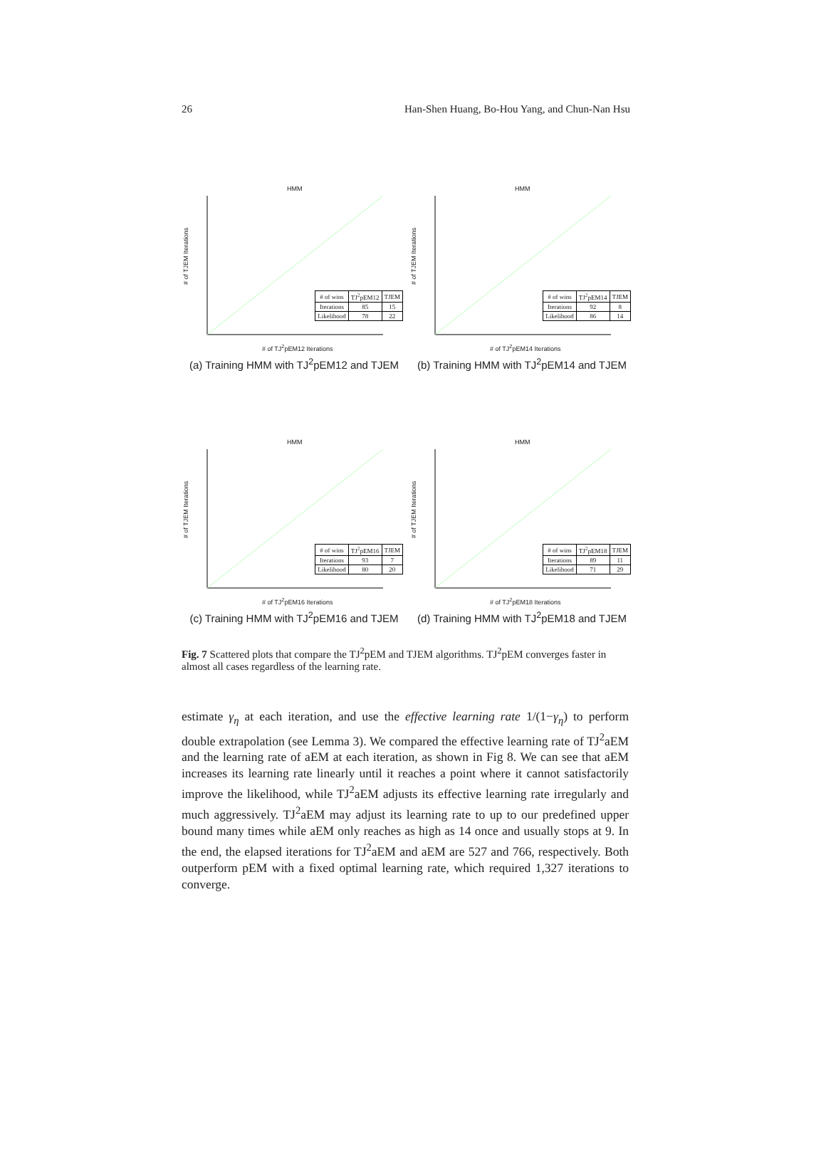26 Han-Shen Huang, Bo-Hou Yang, and Chun-Nan Hsu
HMM
# of TJEM Iterations
# of TJ<sup>2</sup>pEM12 Iterations
| # of wins | TJ<sup>2</sup>pEM12 | TJEM |
| --- | --- | --- |
| Iterations | 85 | 15 |
| Likelihood | 78 | 22 |
(a) Training HMM with TJ<sup>2</sup>pEM12 and TJEM
HMM
# of TJEM Iterations
# of TJ<sup>2</sup>pEM14 Iterations
| # of wins | TJ<sup>2</sup>pEM14 | TJEM |
| --- | --- | --- |
| Iterations | 92 | 8 |
| Likelihood | 86 | 14 |
(b) Training HMM with TJ<sup>2</sup>pEM14 and TJEM
HMM
# of TJEM Iterations
# of TJ<sup>2</sup>pEM16 Iterations
| # of wins | TJ<sup>2</sup>pEM16 | TJEM |
| --- | --- | --- |
| Iterations | 93 | 7 |
| Likelihood | 80 | 20 |
(c) Training HMM with TJ<sup>2</sup>pEM16 and TJEM
HMM
# of TJEM Iterations
# of TJ<sup>2</sup>pEM18 Iterations
| # of wins | TJ<sup>2</sup>pEM18 | TJEM |
| --- | --- | --- |
| Iterations | 89 | 11 |
| Likelihood | 71 | 29 |
(d) Training HMM with TJ<sup>2</sup>pEM18 and TJEM
Fig. 7 Scattered plots that compare the TJ<sup>2</sup>pEM and TJEM algorithms. TJ<sup>2</sup>pEM converges faster in almost all cases regardless of the learning rate.
estimate γ<sub>η</sub> at each iteration, and use the effective learning rate 1/(1−γ<sub>η</sub>) to perform double extrapolation (see Lemma 3). We compared the effective learning rate of TJ<sup>2</sup>aEM and the learning rate of aEM at each iteration, as shown in Fig 8. We can see that aEM increases its learning rate linearly until it reaches a point where it cannot satisfactorily improve the likelihood, while TJ<sup>2</sup>aEM adjusts its effective learning rate irregularly and much aggressively. TJ<sup>2</sup>aEM may adjust its learning rate to up to our predefined upper bound many times while aEM only reaches as high as 14 once and usually stops at 9. In the end, the elapsed iterations for TJ<sup>2</sup>aEM and aEM are 527 and 766, respectively. Both outperform pEM with a fixed optimal learning rate, which required 1,327 iterations to converge.